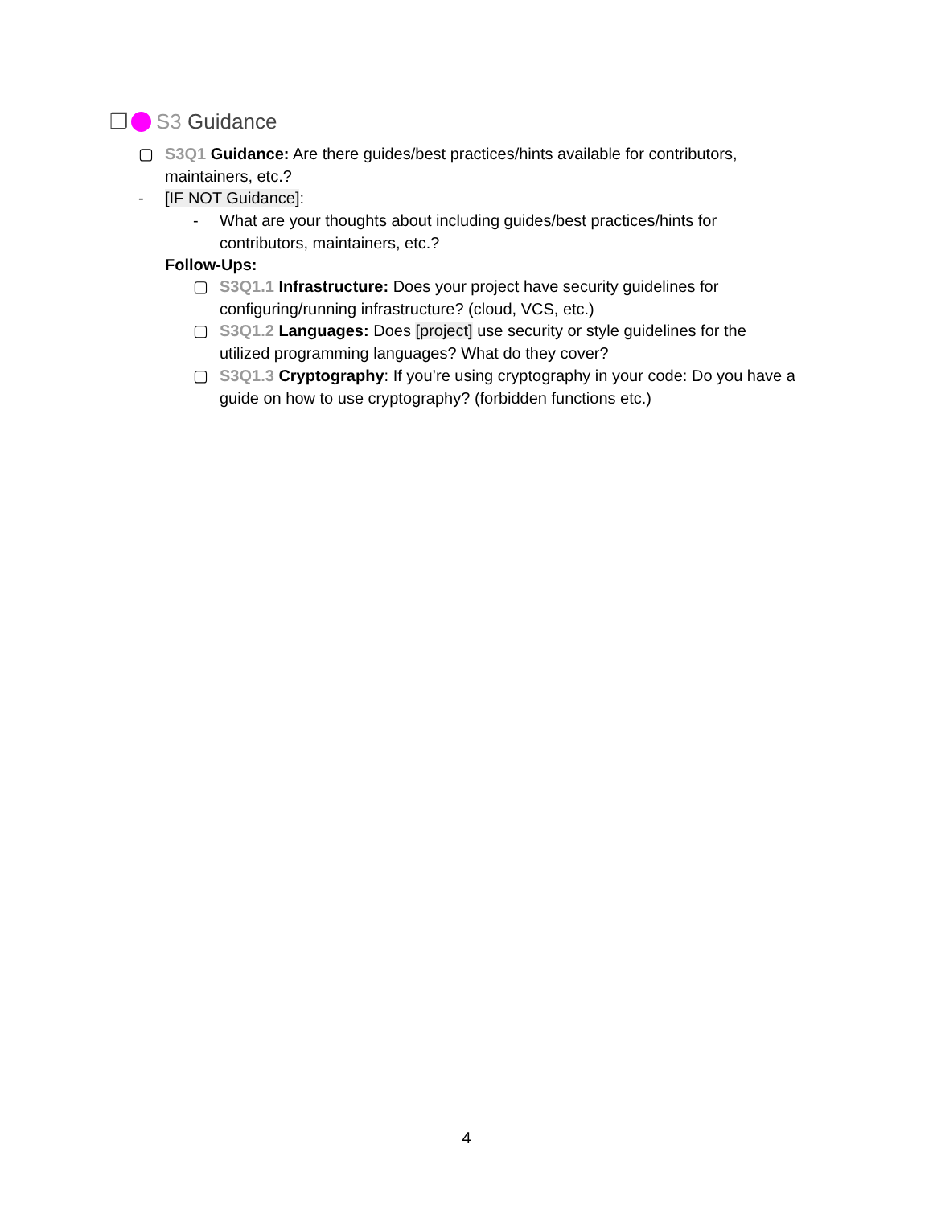❐ S3 Guidance
▢ S3Q1 Guidance: Are there guides/best practices/hints available for contributors, maintainers, etc.?
- [IF NOT Guidance]:
- What are your thoughts about including guides/best practices/hints for contributors, maintainers, etc.?
Follow-Ups:
▢ S3Q1.1 Infrastructure: Does your project have security guidelines for configuring/running infrastructure? (cloud, VCS, etc.)
▢ S3Q1.2 Languages: Does [project] use security or style guidelines for the utilized programming languages? What do they cover?
▢ S3Q1.3 Cryptography: If you’re using cryptography in your code: Do you have a guide on how to use cryptography? (forbidden functions etc.)
4